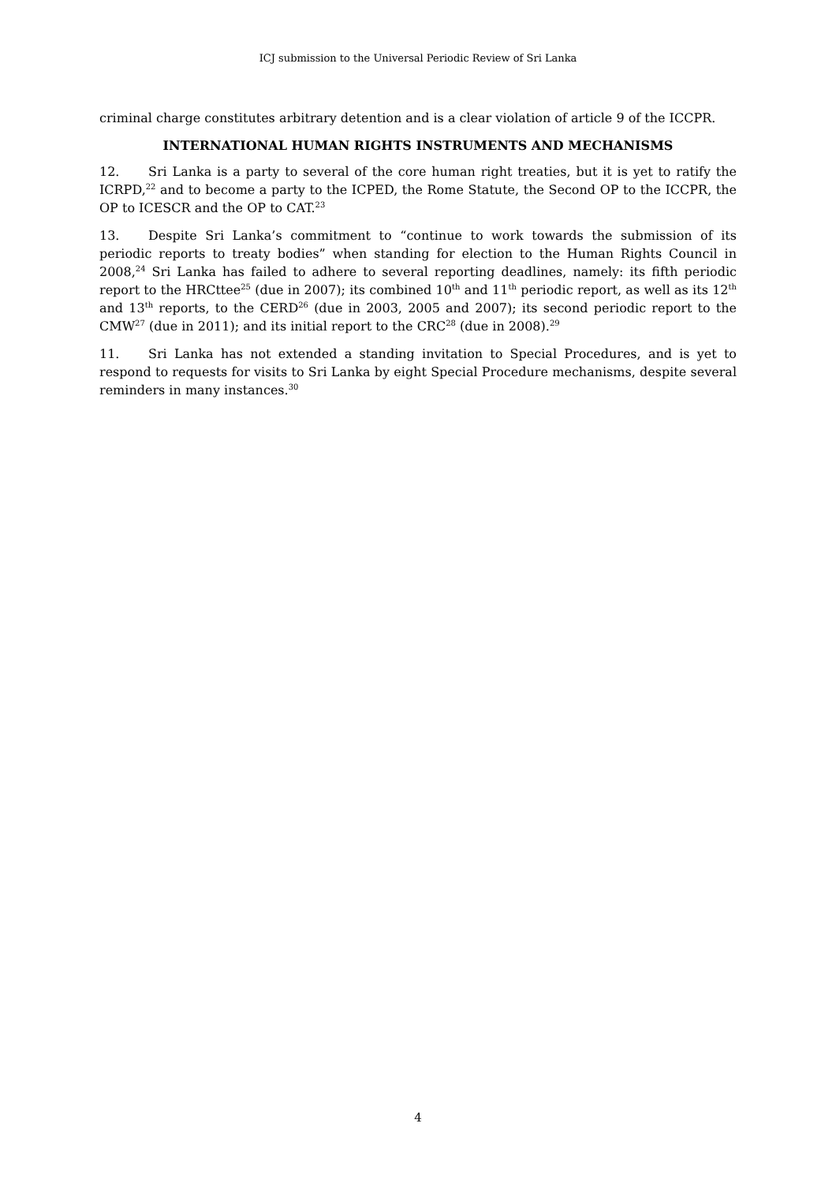ICJ submission to the Universal Periodic Review of Sri Lanka
criminal charge constitutes arbitrary detention and is a clear violation of article 9 of the ICCPR.
INTERNATIONAL HUMAN RIGHTS INSTRUMENTS AND MECHANISMS
12. Sri Lanka is a party to several of the core human right treaties, but it is yet to ratify the ICRPD,<sup>22</sup> and to become a party to the ICPED, the Rome Statute, the Second OP to the ICCPR, the OP to ICESCR and the OP to CAT.<sup>23</sup>
13. Despite Sri Lanka’s commitment to “continue to work towards the submission of its periodic reports to treaty bodies” when standing for election to the Human Rights Council in 2008,<sup>24</sup> Sri Lanka has failed to adhere to several reporting deadlines, namely: its fifth periodic report to the HRCttee<sup>25</sup> (due in 2007); its combined 10<sup>th</sup> and 11<sup>th</sup> periodic report, as well as its 12<sup>th</sup> and 13<sup>th</sup> reports, to the CERD<sup>26</sup> (due in 2003, 2005 and 2007); its second periodic report to the CMW<sup>27</sup> (due in 2011); and its initial report to the CRC<sup>28</sup> (due in 2008).<sup>29</sup>
11. Sri Lanka has not extended a standing invitation to Special Procedures, and is yet to respond to requests for visits to Sri Lanka by eight Special Procedure mechanisms, despite several reminders in many instances.<sup>30</sup>
4